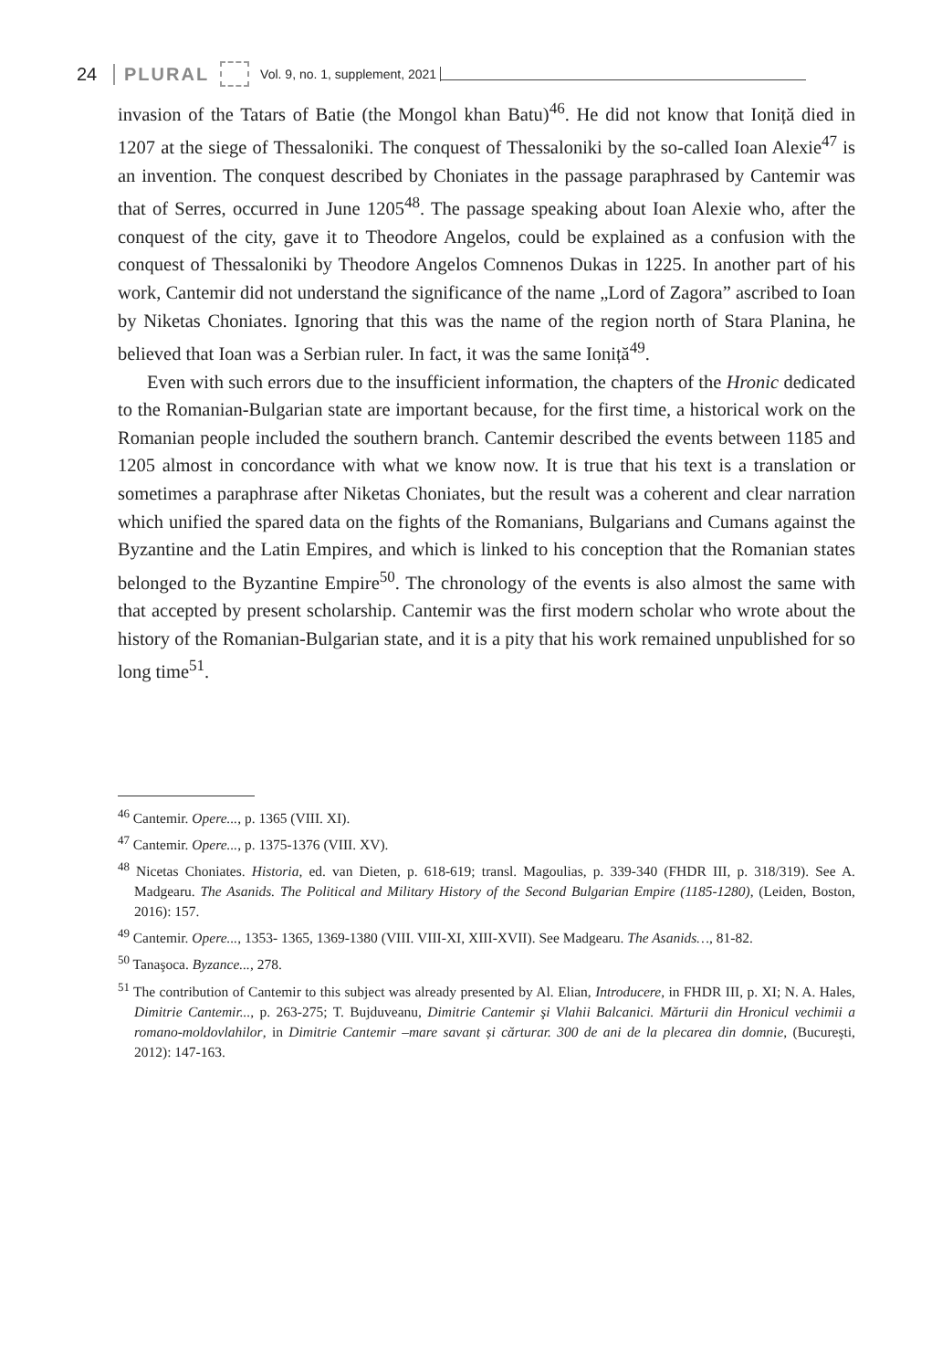24 PLURAL Vol. 9, no. 1, supplement, 2021
invasion of the Tatars of Batie (the Mongol khan Batu)<sup>46</sup>. He did not know that Ioniță died in 1207 at the siege of Thessaloniki. The conquest of Thessaloniki by the so-called Ioan Alexie<sup>47</sup> is an invention. The conquest described by Choniates in the passage paraphrased by Cantemir was that of Serres, occurred in June 1205<sup>48</sup>. The passage speaking about Ioan Alexie who, after the conquest of the city, gave it to Theodore Angelos, could be explained as a confusion with the conquest of Thessaloniki by Theodore Angelos Comnenos Dukas in 1225. In another part of his work, Cantemir did not understand the significance of the name „Lord of Zagora” ascribed to Ioan by Niketas Choniates. Ignoring that this was the name of the region north of Stara Planina, he believed that Ioan was a Serbian ruler. In fact, it was the same Ioniță<sup>49</sup>.
Even with such errors due to the insufficient information, the chapters of the Hronic dedicated to the Romanian-Bulgarian state are important because, for the first time, a historical work on the Romanian people included the southern branch. Cantemir described the events between 1185 and 1205 almost in concordance with what we know now. It is true that his text is a translation or sometimes a paraphrase after Niketas Choniates, but the result was a coherent and clear narration which unified the spared data on the fights of the Romanians, Bulgarians and Cumans against the Byzantine and the Latin Empires, and which is linked to his conception that the Romanian states belonged to the Byzantine Empire<sup>50</sup>. The chronology of the events is also almost the same with that accepted by present scholarship. Cantemir was the first modern scholar who wrote about the history of the Romanian-Bulgarian state, and it is a pity that his work remained unpublished for so long time<sup>51</sup>.
<sup>46</sup> Cantemir. Opere..., p. 1365 (VIII. XI).
<sup>47</sup> Cantemir. Opere..., p. 1375-1376 (VIII. XV).
<sup>48</sup> Nicetas Choniates. Historia, ed. van Dieten, p. 618-619; transl. Magoulias, p. 339-340 (FHDR III, p. 318/319). See A. Madgearu. The Asanids. The Political and Military History of the Second Bulgarian Empire (1185-1280), (Leiden, Boston, 2016): 157.
<sup>49</sup> Cantemir. Opere..., 1353- 1365, 1369-1380 (VIII. VIII-XI, XIII-XVII). See Madgearu. The Asanids…, 81-82.
<sup>50</sup> Tanaşoca. Byzance..., 278.
<sup>51</sup> The contribution of Cantemir to this subject was already presented by Al. Elian, Introducere, in FHDR III, p. XI; N. A. Hales, Dimitrie Cantemir..., p. 263-275; T. Bujduveanu, Dimitrie Cantemir şi Vlahii Balcanici. Mărturii din Hronicul vechimii a romano-moldovlahilor, in Dimitrie Cantemir –mare savant și cărturar. 300 de ani de la plecarea din domnie, (Bucureşti, 2012): 147-163.